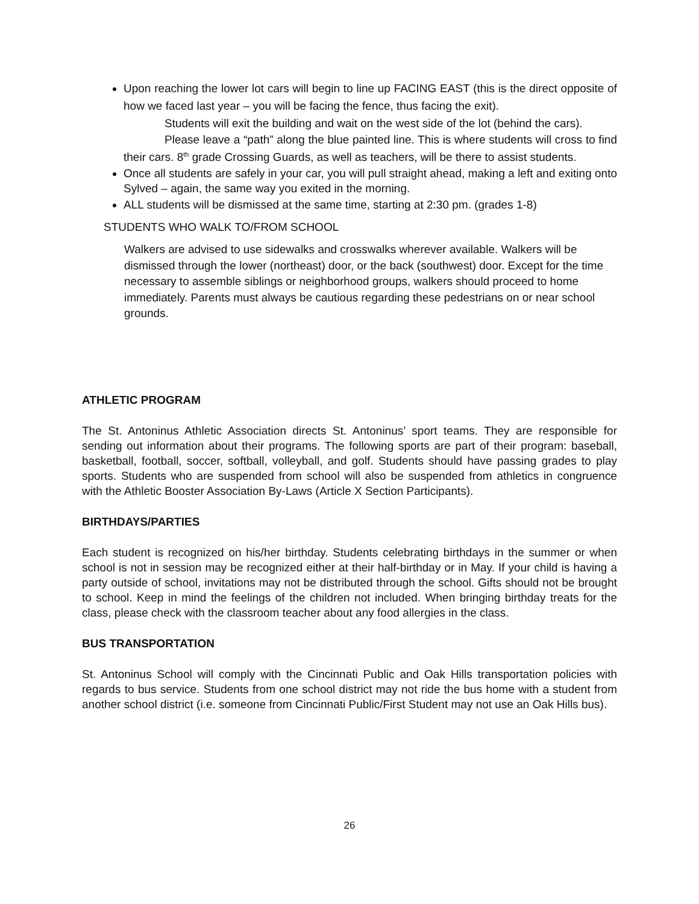Upon reaching the lower lot cars will begin to line up FACING EAST (this is the direct opposite of how we faced last year – you will be facing the fence, thus facing the exit).
Students will exit the building and wait on the west side of the lot (behind the cars).
Please leave a “path” along the blue painted line. This is where students will cross to find their cars. 8<sup>th</sup> grade Crossing Guards, as well as teachers, will be there to assist students.
Once all students are safely in your car, you will pull straight ahead, making a left and exiting onto Sylved – again, the same way you exited in the morning.
ALL students will be dismissed at the same time, starting at 2:30 pm. (grades 1-8)
STUDENTS WHO WALK TO/FROM SCHOOL
Walkers are advised to use sidewalks and crosswalks wherever available. Walkers will be dismissed through the lower (northeast) door, or the back (southwest) door. Except for the time necessary to assemble siblings or neighborhood groups, walkers should proceed to home immediately. Parents must always be cautious regarding these pedestrians on or near school grounds.
ATHLETIC PROGRAM
The St. Antoninus Athletic Association directs St. Antoninus’ sport teams. They are responsible for sending out information about their programs. The following sports are part of their program: baseball, basketball, football, soccer, softball, volleyball, and golf. Students should have passing grades to play sports. Students who are suspended from school will also be suspended from athletics in congruence with the Athletic Booster Association By-Laws (Article X Section Participants).
BIRTHDAYS/PARTIES
Each student is recognized on his/her birthday. Students celebrating birthdays in the summer or when school is not in session may be recognized either at their half-birthday or in May. If your child is having a party outside of school, invitations may not be distributed through the school. Gifts should not be brought to school. Keep in mind the feelings of the children not included. When bringing birthday treats for the class, please check with the classroom teacher about any food allergies in the class.
BUS TRANSPORTATION
St. Antoninus School will comply with the Cincinnati Public and Oak Hills transportation policies with regards to bus service. Students from one school district may not ride the bus home with a student from another school district (i.e. someone from Cincinnati Public/First Student may not use an Oak Hills bus).
26